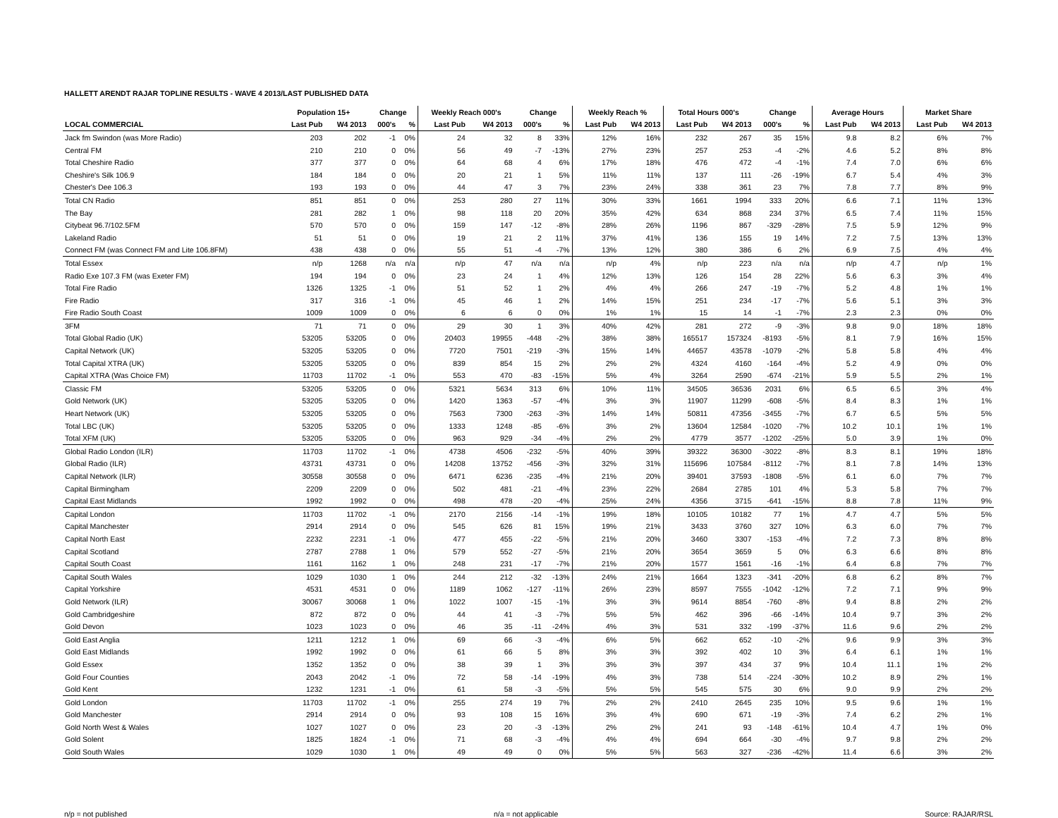HALLETT ARENDT RAJAR TOPLINE RESULTS - WAVE 4 2013/LAST PUBLISHED DATA
| | Population 15+ | | Change | | Weekly Reach 000's | | Change | | Weekly Reach % | | Total Hours 000's | | Change | | Average Hours | | Market Share | |
| --- | --- | --- | --- | --- | --- | --- | --- | --- | --- | --- | --- | --- | --- | --- | --- | --- | --- | --- |
| LOCAL COMMERCIAL | Last Pub | W4 2013 | 000's | % | Last Pub | W4 2013 | 000's | % | Last Pub | W4 2013 | Last Pub | W4 2013 | 000's | % | Last Pub | W4 2013 | Last Pub | W4 2013 |
| Jack fm Swindon (was More Radio) | 203 | 202 | -1 | 0% | 24 | 32 | 8 | 33% | 12% | 16% | 232 | 267 | 35 | 15% | 9.8 | 8.2 | 6% | 7% |
| Central FM | 210 | 210 | 0 | 0% | 56 | 49 | -7 | -13% | 27% | 23% | 257 | 253 | -4 | -2% | 4.6 | 5.2 | 8% | 8% |
| Total Cheshire Radio | 377 | 377 | 0 | 0% | 64 | 68 | 4 | 6% | 17% | 18% | 476 | 472 | -4 | -1% | 7.4 | 7.0 | 6% | 6% |
| Cheshire's Silk 106.9 | 184 | 184 | 0 | 0% | 20 | 21 | 1 | 5% | 11% | 11% | 137 | 111 | -26 | -19% | 6.7 | 5.4 | 4% | 3% |
| Chester's Dee 106.3 | 193 | 193 | 0 | 0% | 44 | 47 | 3 | 7% | 23% | 24% | 338 | 361 | 23 | 7% | 7.8 | 7.7 | 8% | 9% |
| Total CN Radio | 851 | 851 | 0 | 0% | 253 | 280 | 27 | 11% | 30% | 33% | 1661 | 1994 | 333 | 20% | 6.6 | 7.1 | 11% | 13% |
| The Bay | 281 | 282 | 1 | 0% | 98 | 118 | 20 | 20% | 35% | 42% | 634 | 868 | 234 | 37% | 6.5 | 7.4 | 11% | 15% |
| Citybeat 96.7/102.5FM | 570 | 570 | 0 | 0% | 159 | 147 | -12 | -8% | 28% | 26% | 1196 | 867 | -329 | -28% | 7.5 | 5.9 | 12% | 9% |
| Lakeland Radio | 51 | 51 | 0 | 0% | 19 | 21 | 2 | 11% | 37% | 41% | 136 | 155 | 19 | 14% | 7.2 | 7.5 | 13% | 13% |
| Connect FM (was Connect FM and Lite 106.8FM) | 438 | 438 | 0 | 0% | 55 | 51 | -4 | -7% | 13% | 12% | 380 | 386 | 6 | 2% | 6.9 | 7.5 | 4% | 4% |
| Total Essex | n/p | 1268 | n/a | n/a | n/p | 47 | n/a | n/a | n/p | 4% | n/p | 223 | n/a | n/a | n/p | 4.7 | n/p | 1% |
| Radio Exe 107.3 FM (was Exeter FM) | 194 | 194 | 0 | 0% | 23 | 24 | 1 | 4% | 12% | 13% | 126 | 154 | 28 | 22% | 5.6 | 6.3 | 3% | 4% |
| Total Fire Radio | 1326 | 1325 | -1 | 0% | 51 | 52 | 1 | 2% | 4% | 4% | 266 | 247 | -19 | -7% | 5.2 | 4.8 | 1% | 1% |
| Fire Radio | 317 | 316 | -1 | 0% | 45 | 46 | 1 | 2% | 14% | 15% | 251 | 234 | -17 | -7% | 5.6 | 5.1 | 3% | 3% |
| Fire Radio South Coast | 1009 | 1009 | 0 | 0% | 6 | 6 | 0 | 0% | 1% | 1% | 15 | 14 | -1 | -7% | 2.3 | 2.3 | 0% | 0% |
| 3FM | 71 | 71 | 0 | 0% | 29 | 30 | 1 | 3% | 40% | 42% | 281 | 272 | -9 | -3% | 9.8 | 9.0 | 18% | 18% |
| Total Global Radio (UK) | 53205 | 53205 | 0 | 0% | 20403 | 19955 | -448 | -2% | 38% | 38% | 165517 | 157324 | -8193 | -5% | 8.1 | 7.9 | 16% | 15% |
| Capital Network (UK) | 53205 | 53205 | 0 | 0% | 7720 | 7501 | -219 | -3% | 15% | 14% | 44657 | 43578 | -1079 | -2% | 5.8 | 5.8 | 4% | 4% |
| Total Capital XTRA (UK) | 53205 | 53205 | 0 | 0% | 839 | 854 | 15 | 2% | 2% | 2% | 4324 | 4160 | -164 | -4% | 5.2 | 4.9 | 0% | 0% |
| Capital XTRA (Was Choice FM) | 11703 | 11702 | -1 | 0% | 553 | 470 | -83 | -15% | 5% | 4% | 3264 | 2590 | -674 | -21% | 5.9 | 5.5 | 2% | 1% |
| Classic FM | 53205 | 53205 | 0 | 0% | 5321 | 5634 | 313 | 6% | 10% | 11% | 34505 | 36536 | 2031 | 6% | 6.5 | 6.5 | 3% | 4% |
| Gold Network (UK) | 53205 | 53205 | 0 | 0% | 1420 | 1363 | -57 | -4% | 3% | 3% | 11907 | 11299 | -608 | -5% | 8.4 | 8.3 | 1% | 1% |
| Heart Network (UK) | 53205 | 53205 | 0 | 0% | 7563 | 7300 | -263 | -3% | 14% | 14% | 50811 | 47356 | -3455 | -7% | 6.7 | 6.5 | 5% | 5% |
| Total LBC (UK) | 53205 | 53205 | 0 | 0% | 1333 | 1248 | -85 | -6% | 3% | 2% | 13604 | 12584 | -1020 | -7% | 10.2 | 10.1 | 1% | 1% |
| Total XFM (UK) | 53205 | 53205 | 0 | 0% | 963 | 929 | -34 | -4% | 2% | 2% | 4779 | 3577 | -1202 | -25% | 5.0 | 3.9 | 1% | 0% |
| Global Radio London (ILR) | 11703 | 11702 | -1 | 0% | 4738 | 4506 | -232 | -5% | 40% | 39% | 39322 | 36300 | -3022 | -8% | 8.3 | 8.1 | 19% | 18% |
| Global Radio (ILR) | 43731 | 43731 | 0 | 0% | 14208 | 13752 | -456 | -3% | 32% | 31% | 115696 | 107584 | -8112 | -7% | 8.1 | 7.8 | 14% | 13% |
| Capital Network (ILR) | 30558 | 30558 | 0 | 0% | 6471 | 6236 | -235 | -4% | 21% | 20% | 39401 | 37593 | -1808 | -5% | 6.1 | 6.0 | 7% | 7% |
| Capital Birmingham | 2209 | 2209 | 0 | 0% | 502 | 481 | -21 | -4% | 23% | 22% | 2684 | 2785 | 101 | 4% | 5.3 | 5.8 | 7% | 7% |
| Capital East Midlands | 1992 | 1992 | 0 | 0% | 498 | 478 | -20 | -4% | 25% | 24% | 4356 | 3715 | -641 | -15% | 8.8 | 7.8 | 11% | 9% |
| Capital London | 11703 | 11702 | -1 | 0% | 2170 | 2156 | -14 | -1% | 19% | 18% | 10105 | 10182 | 77 | 1% | 4.7 | 4.7 | 5% | 5% |
| Capital Manchester | 2914 | 2914 | 0 | 0% | 545 | 626 | 81 | 15% | 19% | 21% | 3433 | 3760 | 327 | 10% | 6.3 | 6.0 | 7% | 7% |
| Capital North East | 2232 | 2231 | -1 | 0% | 477 | 455 | -22 | -5% | 21% | 20% | 3460 | 3307 | -153 | -4% | 7.2 | 7.3 | 8% | 8% |
| Capital Scotland | 2787 | 2788 | 1 | 0% | 579 | 552 | -27 | -5% | 21% | 20% | 3654 | 3659 | 5 | 0% | 6.3 | 6.6 | 8% | 8% |
| Capital South Coast | 1161 | 1162 | 1 | 0% | 248 | 231 | -17 | -7% | 21% | 20% | 1577 | 1561 | -16 | -1% | 6.4 | 6.8 | 7% | 7% |
| Capital South Wales | 1029 | 1030 | 1 | 0% | 244 | 212 | -32 | -13% | 24% | 21% | 1664 | 1323 | -341 | -20% | 6.8 | 6.2 | 8% | 7% |
| Capital Yorkshire | 4531 | 4531 | 0 | 0% | 1189 | 1062 | -127 | -11% | 26% | 23% | 8597 | 7555 | -1042 | -12% | 7.2 | 7.1 | 9% | 9% |
| Gold Network (ILR) | 30067 | 30068 | 1 | 0% | 1022 | 1007 | -15 | -1% | 3% | 3% | 9614 | 8854 | -760 | -8% | 9.4 | 8.8 | 2% | 2% |
| Gold Cambridgeshire | 872 | 872 | 0 | 0% | 44 | 41 | -3 | -7% | 5% | 5% | 462 | 396 | -66 | -14% | 10.4 | 9.7 | 3% | 2% |
| Gold Devon | 1023 | 1023 | 0 | 0% | 46 | 35 | -11 | -24% | 4% | 3% | 531 | 332 | -199 | -37% | 11.6 | 9.6 | 2% | 2% |
| Gold East Anglia | 1211 | 1212 | 1 | 0% | 69 | 66 | -3 | -4% | 6% | 5% | 662 | 652 | -10 | -2% | 9.6 | 9.9 | 3% | 3% |
| Gold East Midlands | 1992 | 1992 | 0 | 0% | 61 | 66 | 5 | 8% | 3% | 3% | 392 | 402 | 10 | 3% | 6.4 | 6.1 | 1% | 1% |
| Gold Essex | 1352 | 1352 | 0 | 0% | 38 | 39 | 1 | 3% | 3% | 3% | 397 | 434 | 37 | 9% | 10.4 | 11.1 | 1% | 2% |
| Gold Four Counties | 2043 | 2042 | -1 | 0% | 72 | 58 | -14 | -19% | 4% | 3% | 738 | 514 | -224 | -30% | 10.2 | 8.9 | 2% | 1% |
| Gold Kent | 1232 | 1231 | -1 | 0% | 61 | 58 | -3 | -5% | 5% | 5% | 545 | 575 | 30 | 6% | 9.0 | 9.9 | 2% | 2% |
| Gold London | 11703 | 11702 | -1 | 0% | 255 | 274 | 19 | 7% | 2% | 2% | 2410 | 2645 | 235 | 10% | 9.5 | 9.6 | 1% | 1% |
| Gold Manchester | 2914 | 2914 | 0 | 0% | 93 | 108 | 15 | 16% | 3% | 4% | 690 | 671 | -19 | -3% | 7.4 | 6.2 | 2% | 1% |
| Gold North West & Wales | 1027 | 1027 | 0 | 0% | 23 | 20 | -3 | -13% | 2% | 2% | 241 | 93 | -148 | -61% | 10.4 | 4.7 | 1% | 0% |
| Gold Solent | 1825 | 1824 | -1 | 0% | 71 | 68 | -3 | -4% | 4% | 4% | 694 | 664 | -30 | -4% | 9.7 | 9.8 | 2% | 2% |
| Gold South Wales | 1029 | 1030 | 1 | 0% | 49 | 49 | 0 | 0% | 5% | 5% | 563 | 327 | -236 | -42% | 11.4 | 6.6 | 3% | 2% |
n/p = not published n/a = not applicable Source: RAJAR/RSL